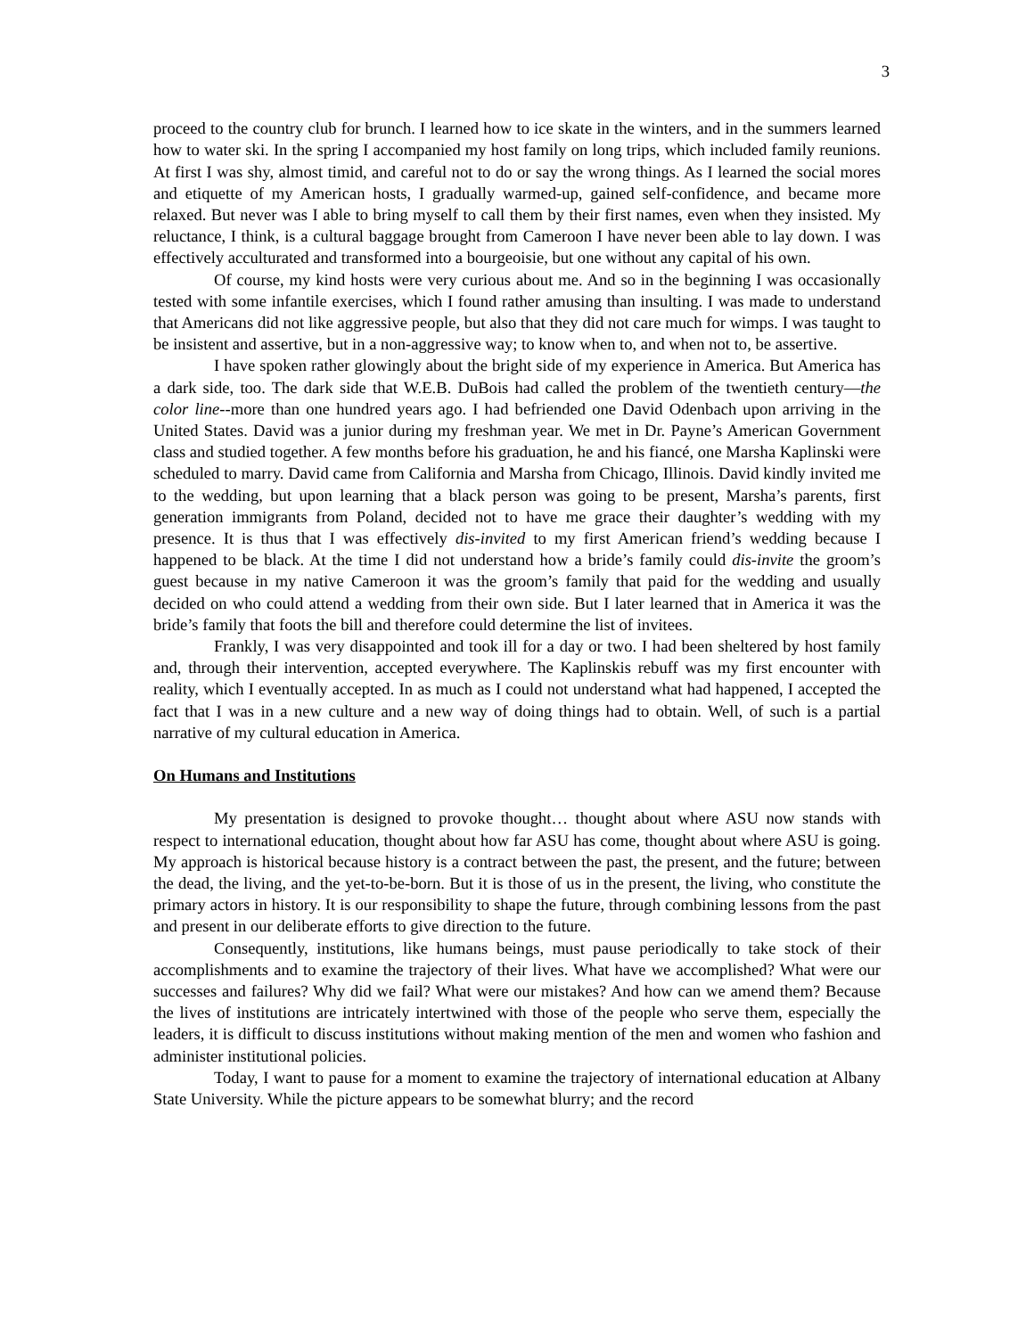3
proceed to the country club for brunch. I learned how to ice skate in the winters, and in the summers learned how to water ski. In the spring I accompanied my host family on long trips, which included family reunions. At first I was shy, almost timid, and careful not to do or say the wrong things. As I learned the social mores and etiquette of my American hosts, I gradually warmed-up, gained self-confidence, and became more relaxed. But never was I able to bring myself to call them by their first names, even when they insisted. My reluctance, I think, is a cultural baggage brought from Cameroon I have never been able to lay down. I was effectively acculturated and transformed into a bourgeoisie, but one without any capital of his own.
Of course, my kind hosts were very curious about me. And so in the beginning I was occasionally tested with some infantile exercises, which I found rather amusing than insulting. I was made to understand that Americans did not like aggressive people, but also that they did not care much for wimps. I was taught to be insistent and assertive, but in a non-aggressive way; to know when to, and when not to, be assertive.
I have spoken rather glowingly about the bright side of my experience in America. But America has a dark side, too. The dark side that W.E.B. DuBois had called the problem of the twentieth century—the color line--more than one hundred years ago. I had befriended one David Odenbach upon arriving in the United States. David was a junior during my freshman year. We met in Dr. Payne’s American Government class and studied together. A few months before his graduation, he and his fiancé, one Marsha Kaplinski were scheduled to marry. David came from California and Marsha from Chicago, Illinois. David kindly invited me to the wedding, but upon learning that a black person was going to be present, Marsha’s parents, first generation immigrants from Poland, decided not to have me grace their daughter’s wedding with my presence. It is thus that I was effectively dis-invited to my first American friend’s wedding because I happened to be black. At the time I did not understand how a bride’s family could dis-invite the groom’s guest because in my native Cameroon it was the groom’s family that paid for the wedding and usually decided on who could attend a wedding from their own side. But I later learned that in America it was the bride’s family that foots the bill and therefore could determine the list of invitees.
Frankly, I was very disappointed and took ill for a day or two. I had been sheltered by host family and, through their intervention, accepted everywhere. The Kaplinskis rebuff was my first encounter with reality, which I eventually accepted. In as much as I could not understand what had happened, I accepted the fact that I was in a new culture and a new way of doing things had to obtain. Well, of such is a partial narrative of my cultural education in America.
On Humans and Institutions
My presentation is designed to provoke thought… thought about where ASU now stands with respect to international education, thought about how far ASU has come, thought about where ASU is going. My approach is historical because history is a contract between the past, the present, and the future; between the dead, the living, and the yet-to-be-born. But it is those of us in the present, the living, who constitute the primary actors in history. It is our responsibility to shape the future, through combining lessons from the past and present in our deliberate efforts to give direction to the future.
Consequently, institutions, like humans beings, must pause periodically to take stock of their accomplishments and to examine the trajectory of their lives. What have we accomplished? What were our successes and failures? Why did we fail? What were our mistakes? And how can we amend them? Because the lives of institutions are intricately intertwined with those of the people who serve them, especially the leaders, it is difficult to discuss institutions without making mention of the men and women who fashion and administer institutional policies.
Today, I want to pause for a moment to examine the trajectory of international education at Albany State University. While the picture appears to be somewhat blurry; and the record